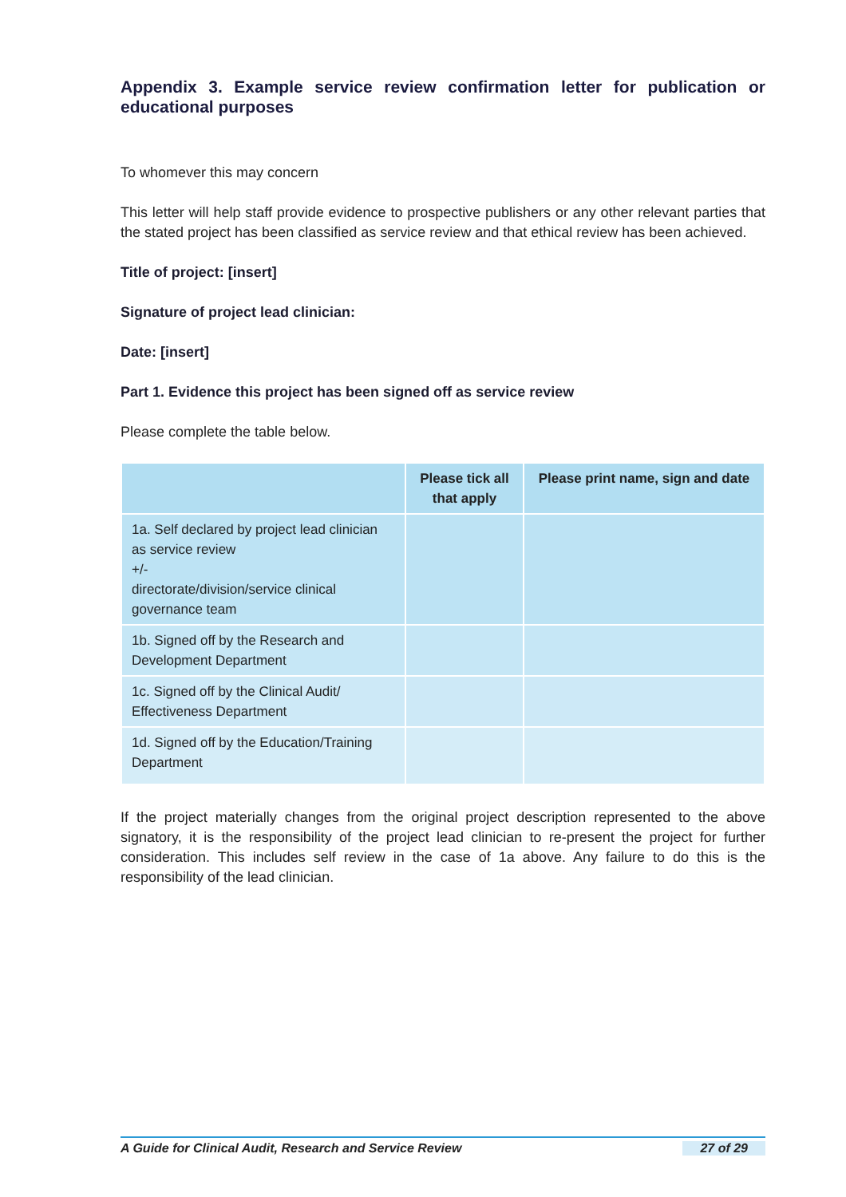Appendix 3. Example service review confirmation letter for publication or educational purposes
To whomever this may concern
This letter will help staff provide evidence to prospective publishers or any other relevant parties that the stated project has been classified as service review and that ethical review has been achieved.
Title of project: [insert]
Signature of project lead clinician:
Date: [insert]
Part 1. Evidence this project has been signed off as service review
Please complete the table below.
| | Please tick all that apply | Please print name, sign and date |
| --- | --- | --- |
| 1a. Self declared by project lead clinician as service review +/- directorate/division/service clinical governance team | | |
| 1b. Signed off by the Research and Development Department | | |
| 1c. Signed off by the Clinical Audit/ Effectiveness Department | | |
| 1d. Signed off by the Education/Training Department | | |
If the project materially changes from the original project description represented to the above signatory, it is the responsibility of the project lead clinician to re-present the project for further consideration. This includes self review in the case of 1a above. Any failure to do this is the responsibility of the lead clinician.
A Guide for Clinical Audit, Research and Service Review 27 of 29